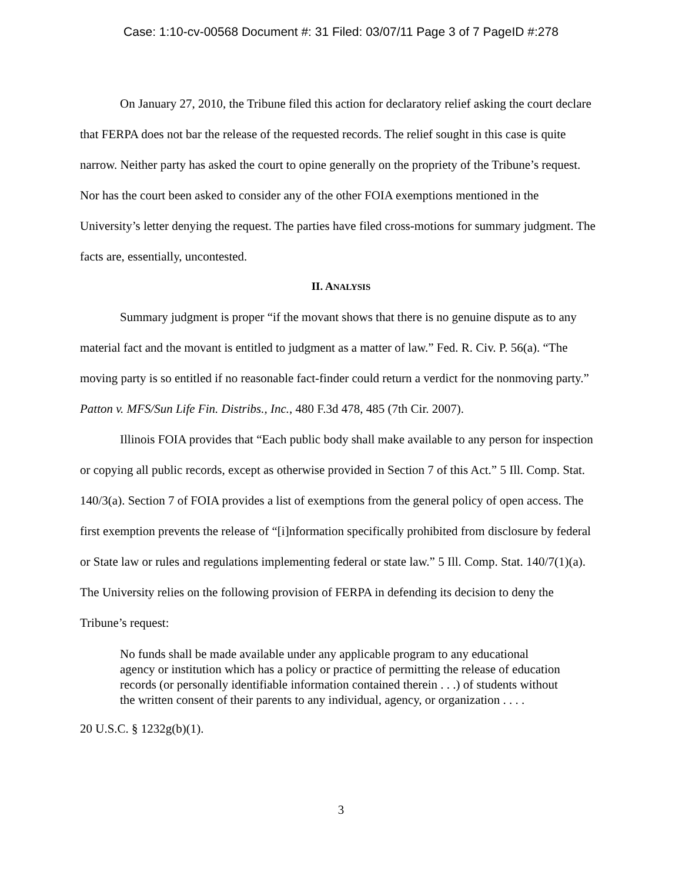Case: 1:10-cv-00568 Document #: 31 Filed: 03/07/11 Page 3 of 7 PageID #:278
On January 27, 2010, the Tribune filed this action for declaratory relief asking the court declare that FERPA does not bar the release of the requested records. The relief sought in this case is quite narrow. Neither party has asked the court to opine generally on the propriety of the Tribune’s request. Nor has the court been asked to consider any of the other FOIA exemptions mentioned in the University’s letter denying the request. The parties have filed cross-motions for summary judgment. The facts are, essentially, uncontested.
II. ANALYSIS
Summary judgment is proper “if the movant shows that there is no genuine dispute as to any material fact and the movant is entitled to judgment as a matter of law.” Fed. R. Civ. P. 56(a). “The moving party is so entitled if no reasonable fact-finder could return a verdict for the nonmoving party.” Patton v. MFS/Sun Life Fin. Distribs., Inc., 480 F.3d 478, 485 (7th Cir. 2007).
Illinois FOIA provides that “Each public body shall make available to any person for inspection or copying all public records, except as otherwise provided in Section 7 of this Act.” 5 Ill. Comp. Stat. 140/3(a). Section 7 of FOIA provides a list of exemptions from the general policy of open access. The first exemption prevents the release of “[i]nformation specifically prohibited from disclosure by federal or State law or rules and regulations implementing federal or state law.” 5 Ill. Comp. Stat. 140/7(1)(a). The University relies on the following provision of FERPA in defending its decision to deny the Tribune’s request:
No funds shall be made available under any applicable program to any educational agency or institution which has a policy or practice of permitting the release of education records (or personally identifiable information contained therein . . .) of students without the written consent of their parents to any individual, agency, or organization . . . .
20 U.S.C. § 1232g(b)(1).
3